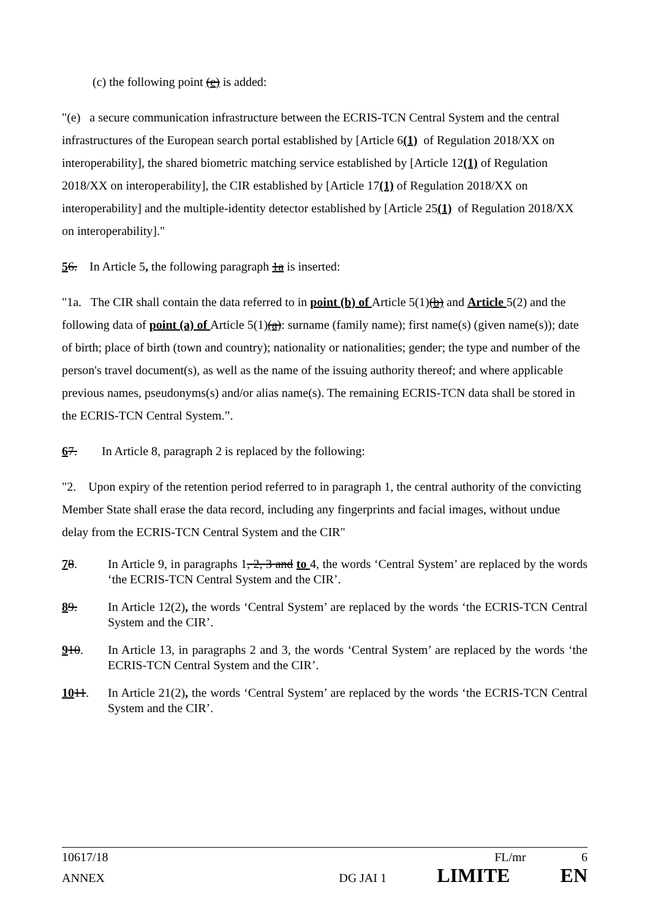(c) the following point (e) is added:
"(e) a secure communication infrastructure between the ECRIS-TCN Central System and the central infrastructures of the European search portal established by [Article 6(1) of Regulation 2018/XX on interoperability], the shared biometric matching service established by [Article 12(1) of Regulation 2018/XX on interoperability], the CIR established by [Article 17(1) of Regulation 2018/XX on interoperability] and the multiple-identity detector established by [Article 25(1) of Regulation 2018/XX on interoperability]."
56. In Article 5, the following paragraph 1a is inserted:
"1a. The CIR shall contain the data referred to in point (b) of Article 5(1)(b) and Article 5(2) and the following data of point (a) of Article 5(1)(a): surname (family name); first name(s) (given name(s)); date of birth; place of birth (town and country); nationality or nationalities; gender; the type and number of the person's travel document(s), as well as the name of the issuing authority thereof; and where applicable previous names, pseudonyms(s) and/or alias name(s). The remaining ECRIS-TCN data shall be stored in the ECRIS-TCN Central System.”.
67. In Article 8, paragraph 2 is replaced by the following:
"2. Upon expiry of the retention period referred to in paragraph 1, the central authority of the convicting Member State shall erase the data record, including any fingerprints and facial images, without undue delay from the ECRIS-TCN Central System and the CIR"
78. In Article 9, in paragraphs 1, 2, 3 and to 4, the words ‘Central System’ are replaced by the words ‘the ECRIS-TCN Central System and the CIR’.
89. In Article 12(2), the words ‘Central System’ are replaced by the words ‘the ECRIS-TCN Central System and the CIR’.
910. In Article 13, in paragraphs 2 and 3, the words ‘Central System’ are replaced by the words ‘the ECRIS-TCN Central System and the CIR’.
1011. In Article 21(2), the words ‘Central System’ are replaced by the words ‘the ECRIS-TCN Central System and the CIR’.
10617/18 FL/mr 6
ANNEX DG JAI 1 LIMITE EN